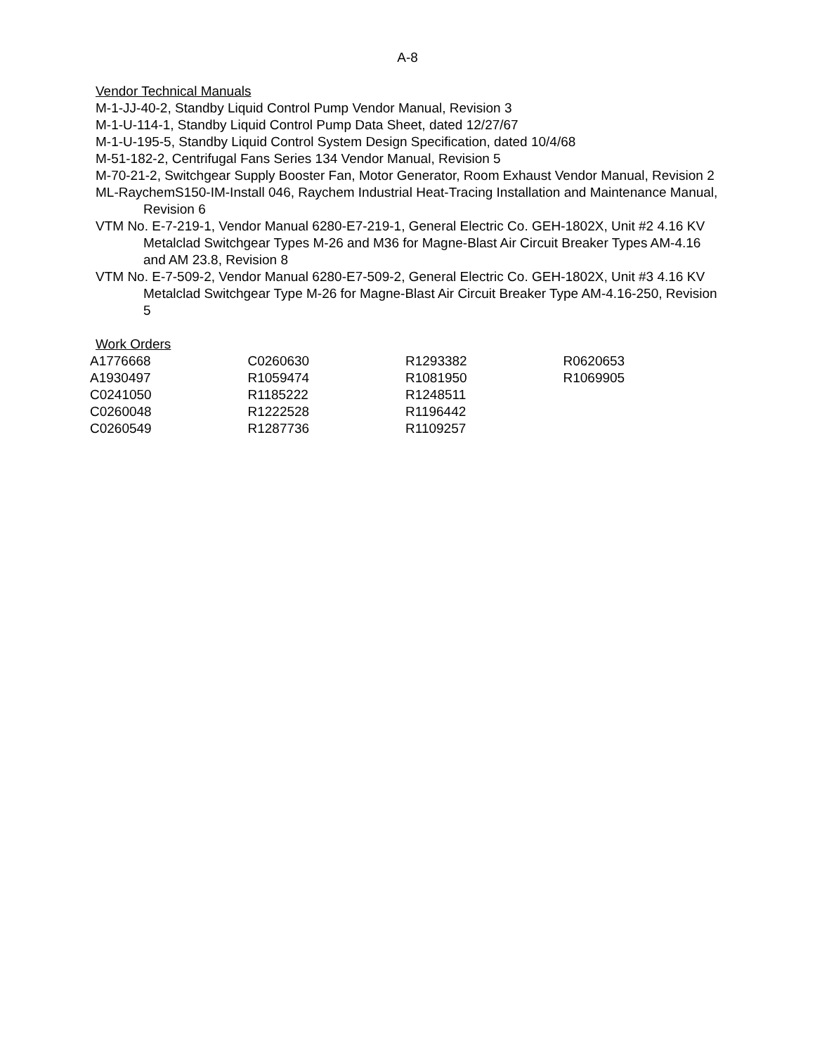A-8
Vendor Technical Manuals
M-1-JJ-40-2, Standby Liquid Control Pump Vendor Manual, Revision 3
M-1-U-114-1, Standby Liquid Control Pump Data Sheet, dated 12/27/67
M-1-U-195-5, Standby Liquid Control System Design Specification, dated 10/4/68
M-51-182-2, Centrifugal Fans Series 134 Vendor Manual, Revision 5
M-70-21-2, Switchgear Supply Booster Fan, Motor Generator, Room Exhaust Vendor Manual, Revision 2
ML-RaychemS150-IM-Install 046, Raychem Industrial Heat-Tracing Installation and Maintenance Manual, Revision 6
VTM No. E-7-219-1, Vendor Manual 6280-E7-219-1, General Electric Co. GEH-1802X, Unit #2 4.16 KV Metalclad Switchgear Types M-26 and M36 for Magne-Blast Air Circuit Breaker Types AM-4.16 and AM 23.8, Revision 8
VTM No. E-7-509-2, Vendor Manual 6280-E7-509-2, General Electric Co. GEH-1802X, Unit #3 4.16 KV Metalclad Switchgear Type M-26 for Magne-Blast Air Circuit Breaker Type AM-4.16-250, Revision 5
Work Orders
| A1776668 | C0260630 | R1293382 | R0620653 |
| A1930497 | R1059474 | R1081950 | R1069905 |
| C0241050 | R1185222 | R1248511 | |
| C0260048 | R1222528 | R1196442 | |
| C0260549 | R1287736 | R1109257 | |